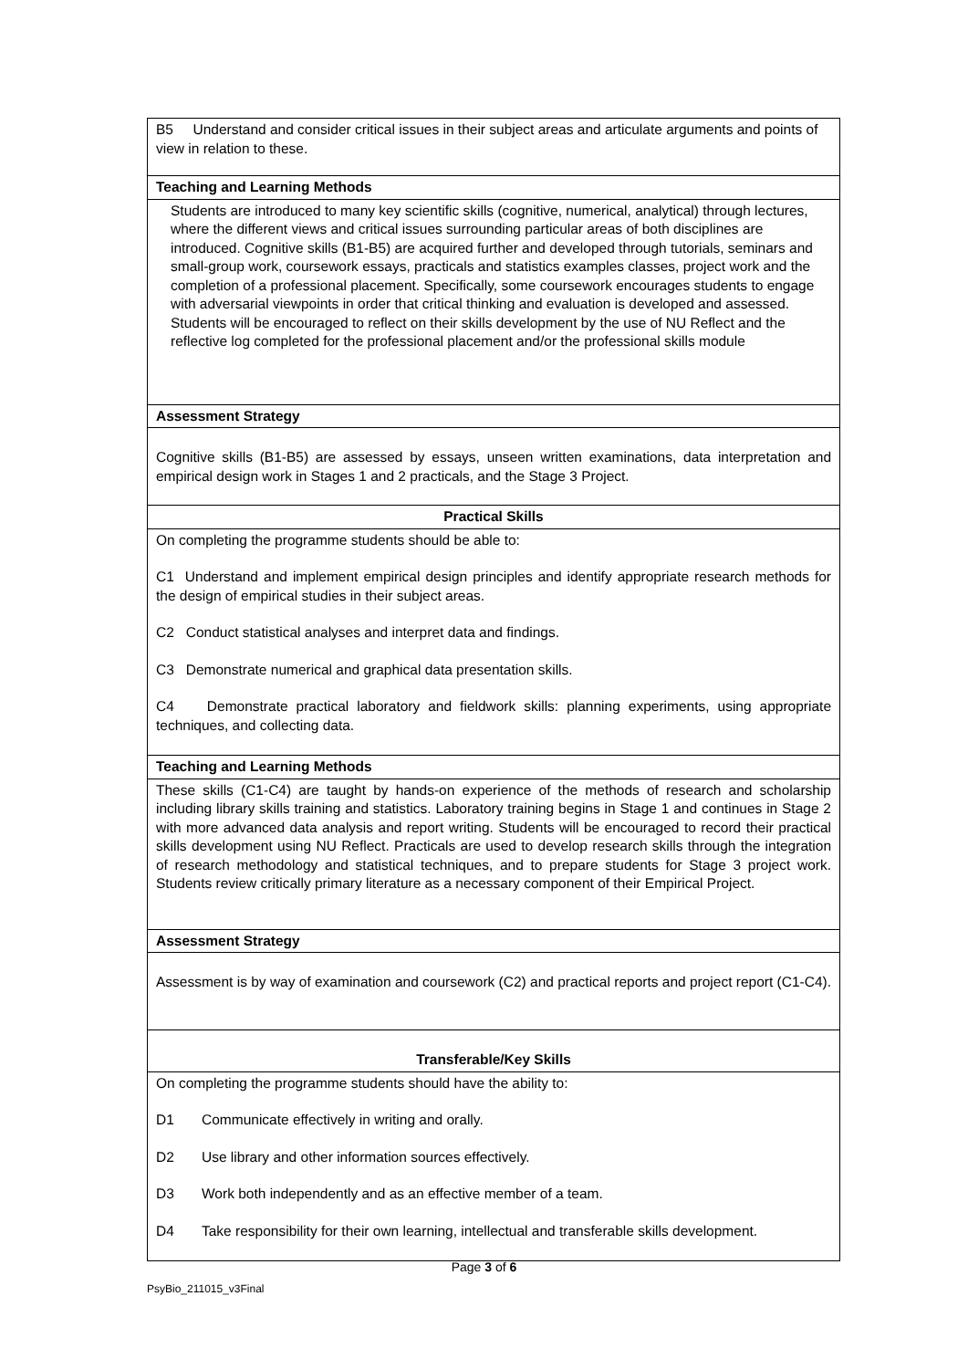| B5 Understand and consider critical issues in their subject areas and articulate arguments and points of view in relation to these. |
| Teaching and Learning Methods |
| Students are introduced to many key scientific skills (cognitive, numerical, analytical) through lectures, where the different views and critical issues surrounding particular areas of both disciplines are introduced. Cognitive skills (B1-B5) are acquired further and developed through tutorials, seminars and small-group work, coursework essays, practicals and statistics examples classes, project work and the completion of a professional placement. Specifically, some coursework encourages students to engage with adversarial viewpoints in order that critical thinking and evaluation is developed and assessed. Students will be encouraged to reflect on their skills development by the use of NU Reflect and the reflective log completed for the professional placement and/or the professional skills module |
| Assessment Strategy |
| Cognitive skills (B1-B5) are assessed by essays, unseen written examinations, data interpretation and empirical design work in Stages 1 and 2 practicals, and the Stage 3 Project. |
| Practical Skills |
| On completing the programme students should be able to: C1 Understand and implement empirical design principles and identify appropriate research methods for the design of empirical studies in their subject areas. C2 Conduct statistical analyses and interpret data and findings. C3 Demonstrate numerical and graphical data presentation skills. C4 Demonstrate practical laboratory and fieldwork skills: planning experiments, using appropriate techniques, and collecting data. |
| Teaching and Learning Methods |
| These skills (C1-C4) are taught by hands-on experience of the methods of research and scholarship including library skills training and statistics. Laboratory training begins in Stage 1 and continues in Stage 2 with more advanced data analysis and report writing. Students will be encouraged to record their practical skills development using NU Reflect. Practicals are used to develop research skills through the integration of research methodology and statistical techniques, and to prepare students for Stage 3 project work. Students review critically primary literature as a necessary component of their Empirical Project. |
| Assessment Strategy |
| Assessment is by way of examination and coursework (C2) and practical reports and project report (C1-C4). |
| Transferable/Key Skills |
| On completing the programme students should have the ability to: D1 Communicate effectively in writing and orally. D2 Use library and other information sources effectively. D3 Work both independently and as an effective member of a team. D4 Take responsibility for their own learning, intellectual and transferable skills development. |
Page 3 of 6
PsyBio_211015_v3Final